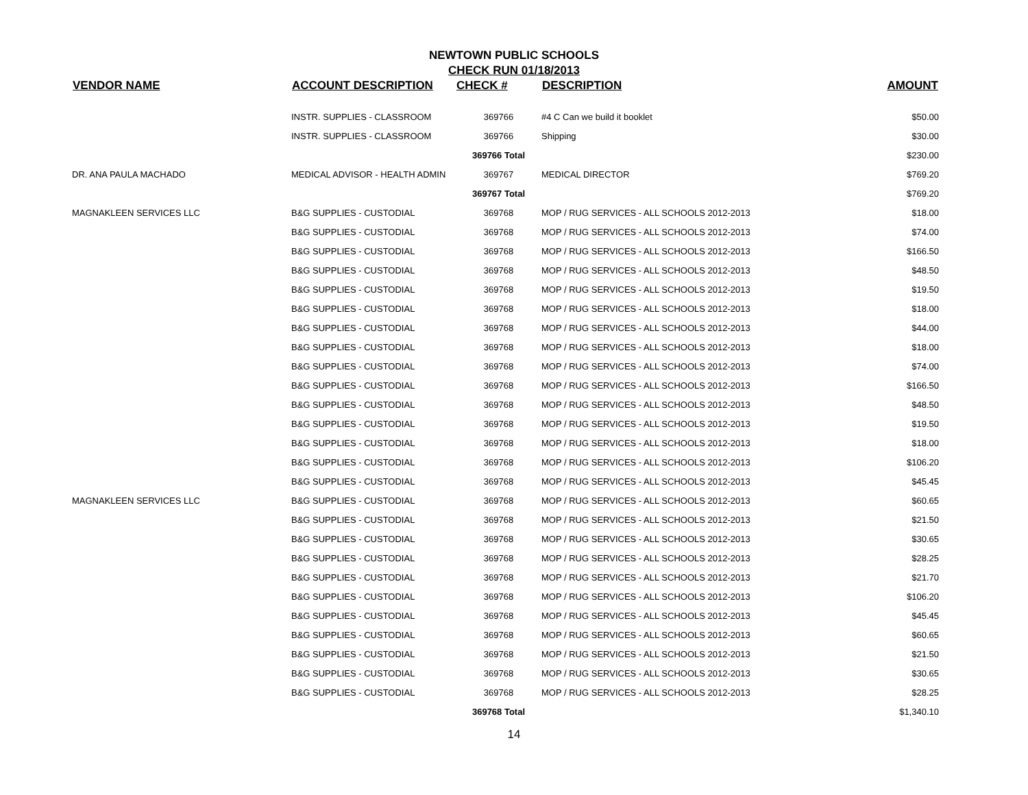NEWTOWN PUBLIC SCHOOLS
CHECK RUN 01/18/2013
| VENDOR NAME | ACCOUNT DESCRIPTION | CHECK # | DESCRIPTION | AMOUNT |
| --- | --- | --- | --- | --- |
| | INSTR. SUPPLIES - CLASSROOM | 369766 | #4 C Can we build it booklet | $50.00 |
| | INSTR. SUPPLIES - CLASSROOM | 369766 | Shipping | $30.00 |
| | | 369766 Total | | $230.00 |
| DR. ANA PAULA MACHADO | MEDICAL ADVISOR - HEALTH ADMIN | 369767 | MEDICAL DIRECTOR | $769.20 |
| | | 369767 Total | | $769.20 |
| MAGNAKLEEN SERVICES LLC | B&G SUPPLIES - CUSTODIAL | 369768 | MOP / RUG SERVICES - ALL SCHOOLS 2012-2013 | $18.00 |
| | B&G SUPPLIES - CUSTODIAL | 369768 | MOP / RUG SERVICES - ALL SCHOOLS 2012-2013 | $74.00 |
| | B&G SUPPLIES - CUSTODIAL | 369768 | MOP / RUG SERVICES - ALL SCHOOLS 2012-2013 | $166.50 |
| | B&G SUPPLIES - CUSTODIAL | 369768 | MOP / RUG SERVICES - ALL SCHOOLS 2012-2013 | $48.50 |
| | B&G SUPPLIES - CUSTODIAL | 369768 | MOP / RUG SERVICES - ALL SCHOOLS 2012-2013 | $19.50 |
| | B&G SUPPLIES - CUSTODIAL | 369768 | MOP / RUG SERVICES - ALL SCHOOLS 2012-2013 | $18.00 |
| | B&G SUPPLIES - CUSTODIAL | 369768 | MOP / RUG SERVICES - ALL SCHOOLS 2012-2013 | $44.00 |
| | B&G SUPPLIES - CUSTODIAL | 369768 | MOP / RUG SERVICES - ALL SCHOOLS 2012-2013 | $18.00 |
| | B&G SUPPLIES - CUSTODIAL | 369768 | MOP / RUG SERVICES - ALL SCHOOLS 2012-2013 | $74.00 |
| | B&G SUPPLIES - CUSTODIAL | 369768 | MOP / RUG SERVICES - ALL SCHOOLS 2012-2013 | $166.50 |
| | B&G SUPPLIES - CUSTODIAL | 369768 | MOP / RUG SERVICES - ALL SCHOOLS 2012-2013 | $48.50 |
| | B&G SUPPLIES - CUSTODIAL | 369768 | MOP / RUG SERVICES - ALL SCHOOLS 2012-2013 | $19.50 |
| | B&G SUPPLIES - CUSTODIAL | 369768 | MOP / RUG SERVICES - ALL SCHOOLS 2012-2013 | $18.00 |
| | B&G SUPPLIES - CUSTODIAL | 369768 | MOP / RUG SERVICES - ALL SCHOOLS 2012-2013 | $106.20 |
| | B&G SUPPLIES - CUSTODIAL | 369768 | MOP / RUG SERVICES - ALL SCHOOLS 2012-2013 | $45.45 |
| MAGNAKLEEN SERVICES LLC | B&G SUPPLIES - CUSTODIAL | 369768 | MOP / RUG SERVICES - ALL SCHOOLS 2012-2013 | $60.65 |
| | B&G SUPPLIES - CUSTODIAL | 369768 | MOP / RUG SERVICES - ALL SCHOOLS 2012-2013 | $21.50 |
| | B&G SUPPLIES - CUSTODIAL | 369768 | MOP / RUG SERVICES - ALL SCHOOLS 2012-2013 | $30.65 |
| | B&G SUPPLIES - CUSTODIAL | 369768 | MOP / RUG SERVICES - ALL SCHOOLS 2012-2013 | $28.25 |
| | B&G SUPPLIES - CUSTODIAL | 369768 | MOP / RUG SERVICES - ALL SCHOOLS 2012-2013 | $21.70 |
| | B&G SUPPLIES - CUSTODIAL | 369768 | MOP / RUG SERVICES - ALL SCHOOLS 2012-2013 | $106.20 |
| | B&G SUPPLIES - CUSTODIAL | 369768 | MOP / RUG SERVICES - ALL SCHOOLS 2012-2013 | $45.45 |
| | B&G SUPPLIES - CUSTODIAL | 369768 | MOP / RUG SERVICES - ALL SCHOOLS 2012-2013 | $60.65 |
| | B&G SUPPLIES - CUSTODIAL | 369768 | MOP / RUG SERVICES - ALL SCHOOLS 2012-2013 | $21.50 |
| | B&G SUPPLIES - CUSTODIAL | 369768 | MOP / RUG SERVICES - ALL SCHOOLS 2012-2013 | $30.65 |
| | B&G SUPPLIES - CUSTODIAL | 369768 | MOP / RUG SERVICES - ALL SCHOOLS 2012-2013 | $28.25 |
| | | 369768 Total | | $1,340.10 |
14